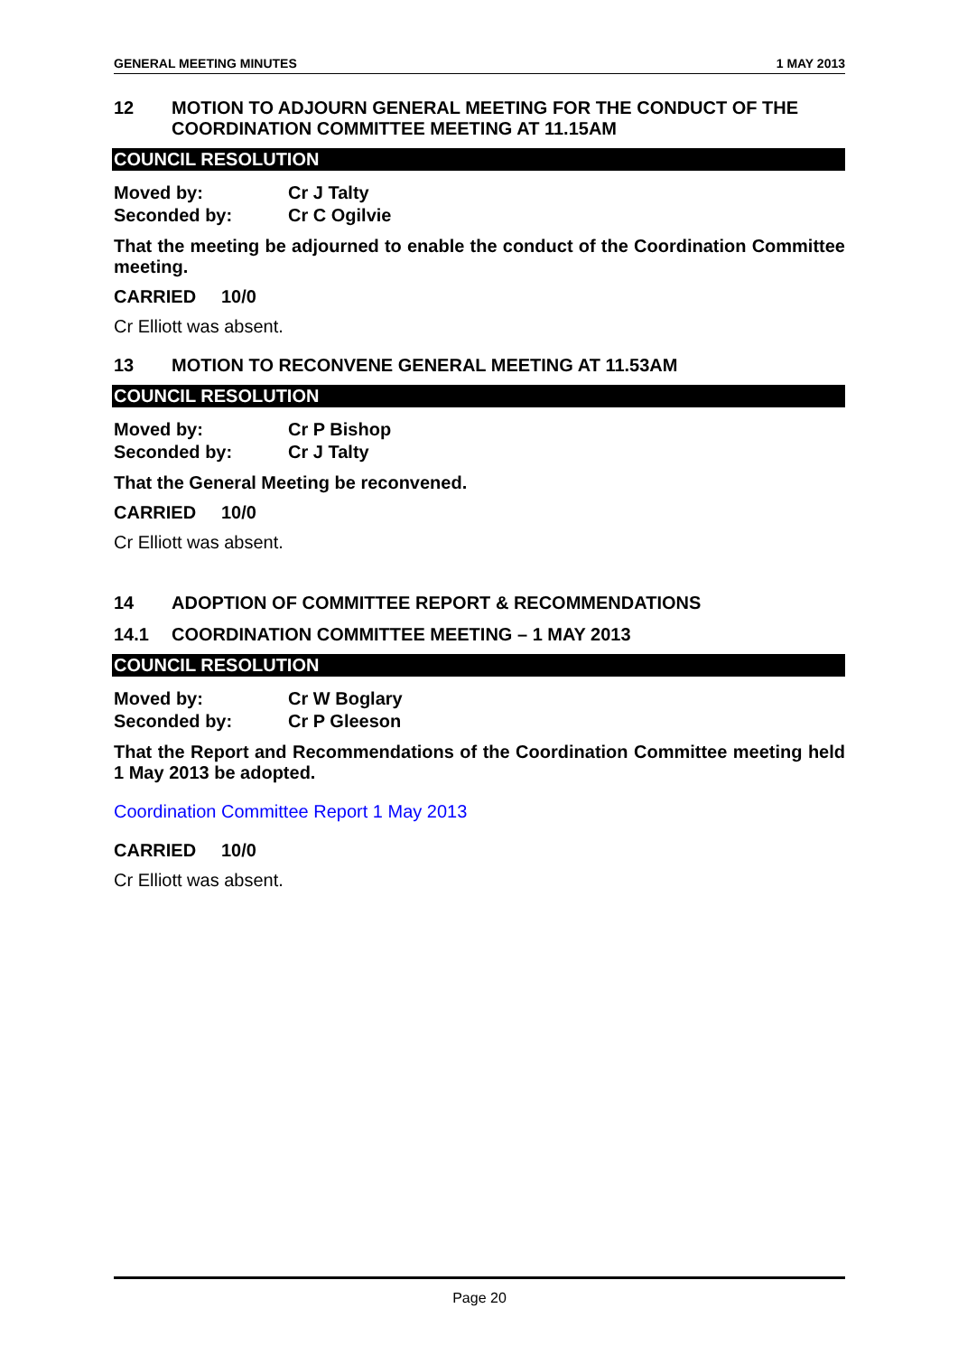GENERAL MEETING MINUTES 1 MAY 2013
12 MOTION TO ADJOURN GENERAL MEETING FOR THE CONDUCT OF THE COORDINATION COMMITTEE MEETING AT 11.15AM
COUNCIL RESOLUTION
Moved by: Cr J Talty
Seconded by: Cr C Ogilvie
That the meeting be adjourned to enable the conduct of the Coordination Committee meeting.
CARRIED 10/0
Cr Elliott was absent.
13 MOTION TO RECONVENE GENERAL MEETING AT 11.53AM
COUNCIL RESOLUTION
Moved by: Cr P Bishop
Seconded by: Cr J Talty
That the General Meeting be reconvened.
CARRIED 10/0
Cr Elliott was absent.
14 ADOPTION OF COMMITTEE REPORT & RECOMMENDATIONS
14.1 COORDINATION COMMITTEE MEETING – 1 MAY 2013
COUNCIL RESOLUTION
Moved by: Cr W Boglary
Seconded by: Cr P Gleeson
That the Report and Recommendations of the Coordination Committee meeting held 1 May 2013 be adopted.
Coordination Committee Report 1 May 2013
CARRIED 10/0
Cr Elliott was absent.
Page 20